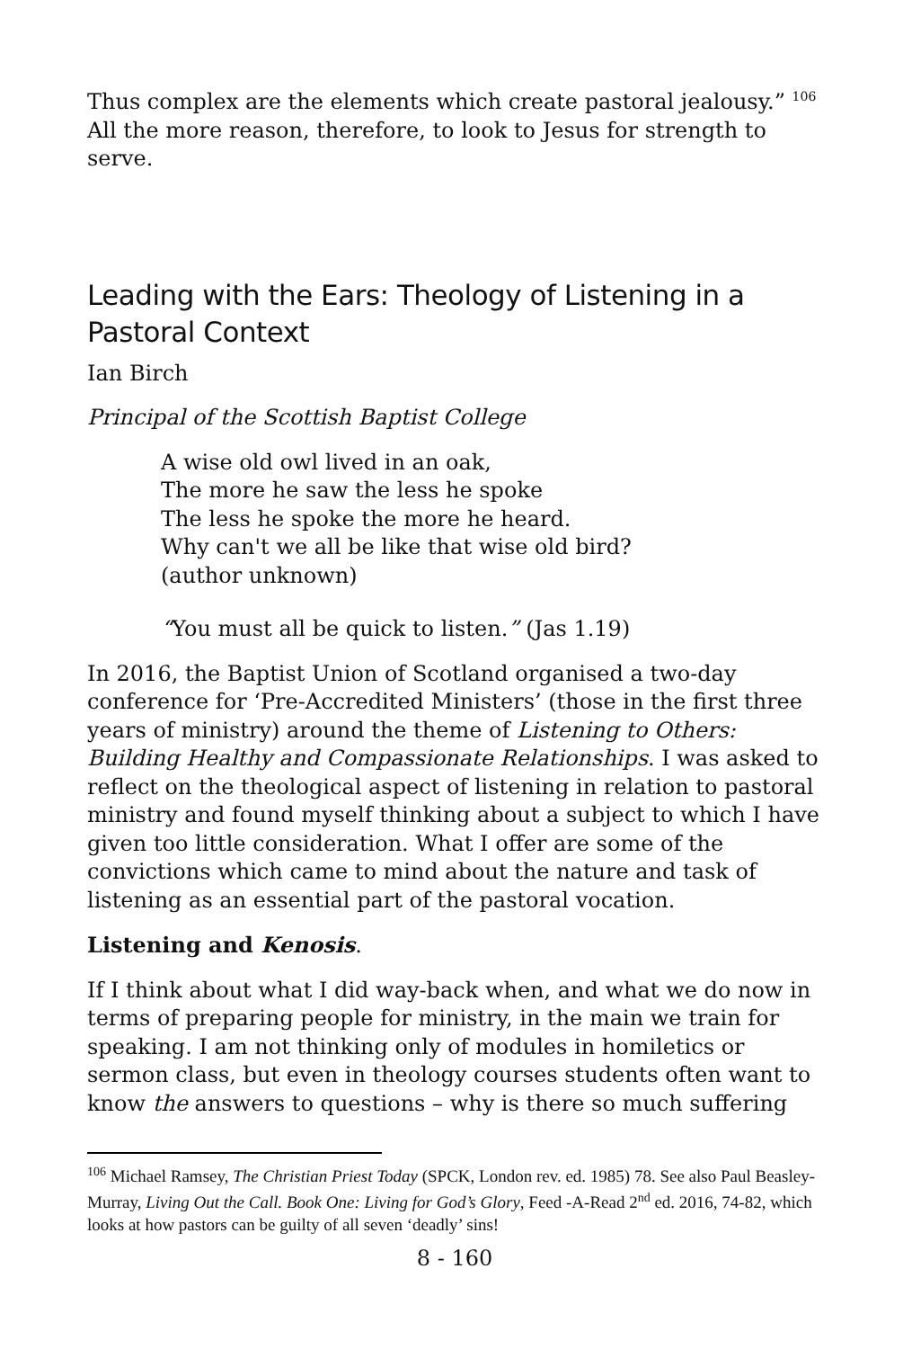Thus complex are the elements which create pastoral jealousy.” <sup>106</sup> All the more reason, therefore, to look to Jesus for strength to serve.
Leading with the Ears: Theology of Listening in a Pastoral Context
Ian Birch
Principal of the Scottish Baptist College
A wise old owl lived in an oak,
The more he saw the less he spoke
The less he spoke the more he heard.
Why can't we all be like that wise old bird?
(author unknown)
“You must all be quick to listen.” (Jas 1.19)
In 2016, the Baptist Union of Scotland organised a two-day conference for ‘Pre-Accredited Ministers’ (those in the first three years of ministry) around the theme of Listening to Others: Building Healthy and Compassionate Relationships. I was asked to reflect on the theological aspect of listening in relation to pastoral ministry and found myself thinking about a subject to which I have given too little consideration. What I offer are some of the convictions which came to mind about the nature and task of listening as an essential part of the pastoral vocation.
Listening and Kenosis.
If I think about what I did way-back when, and what we do now in terms of preparing people for ministry, in the main we train for speaking. I am not thinking only of modules in homiletics or sermon class, but even in theology courses students often want to know the answers to questions – why is there so much suffering
<sup>106</sup> Michael Ramsey, The Christian Priest Today (SPCK, London rev. ed. 1985) 78. See also Paul Beasley-Murray, Living Out the Call. Book One: Living for God’s Glory, Feed -A-Read 2<sup>nd</sup> ed. 2016, 74-82, which looks at how pastors can be guilty of all seven ‘deadly’ sins!
8 - 160